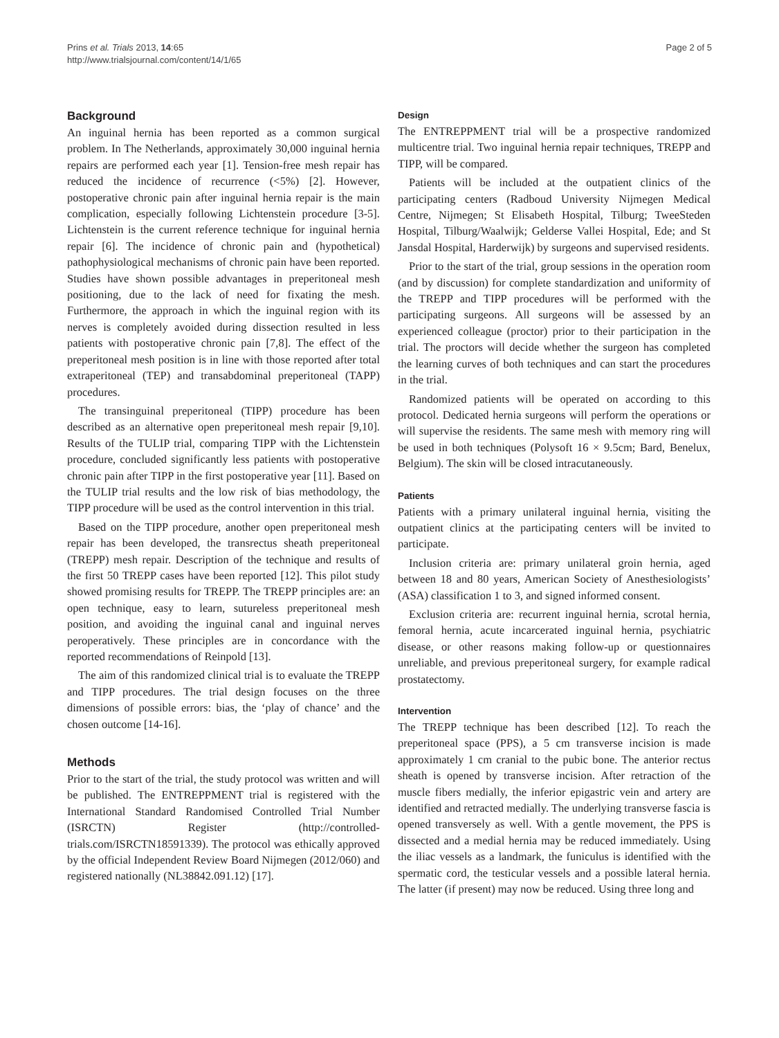Prins et al. Trials 2013, 14:65
http://www.trialsjournal.com/content/14/1/65
Page 2 of 5
Background
An inguinal hernia has been reported as a common surgical problem. In The Netherlands, approximately 30,000 inguinal hernia repairs are performed each year [1]. Tension-free mesh repair has reduced the incidence of recurrence (<5%) [2]. However, postoperative chronic pain after inguinal hernia repair is the main complication, especially following Lichtenstein procedure [3-5]. Lichtenstein is the current reference technique for inguinal hernia repair [6]. The incidence of chronic pain and (hypothetical) pathophysiological mechanisms of chronic pain have been reported. Studies have shown possible advantages in preperitoneal mesh positioning, due to the lack of need for fixating the mesh. Furthermore, the approach in which the inguinal region with its nerves is completely avoided during dissection resulted in less patients with postoperative chronic pain [7,8]. The effect of the preperitoneal mesh position is in line with those reported after total extraperitoneal (TEP) and transabdominal preperitoneal (TAPP) procedures.
The transinguinal preperitoneal (TIPP) procedure has been described as an alternative open preperitoneal mesh repair [9,10]. Results of the TULIP trial, comparing TIPP with the Lichtenstein procedure, concluded significantly less patients with postoperative chronic pain after TIPP in the first postoperative year [11]. Based on the TULIP trial results and the low risk of bias methodology, the TIPP procedure will be used as the control intervention in this trial.
Based on the TIPP procedure, another open preperitoneal mesh repair has been developed, the transrectus sheath preperitoneal (TREPP) mesh repair. Description of the technique and results of the first 50 TREPP cases have been reported [12]. This pilot study showed promising results for TREPP. The TREPP principles are: an open technique, easy to learn, sutureless preperitoneal mesh position, and avoiding the inguinal canal and inguinal nerves peroperatively. These principles are in concordance with the reported recommendations of Reinpold [13].
The aim of this randomized clinical trial is to evaluate the TREPP and TIPP procedures. The trial design focuses on the three dimensions of possible errors: bias, the ‘play of chance’ and the chosen outcome [14-16].
Methods
Prior to the start of the trial, the study protocol was written and will be published. The ENTREPPMENT trial is registered with the International Standard Randomised Controlled Trial Number (ISRCTN) Register (http://controlled-trials.com/ISRCTN18591339). The protocol was ethically approved by the official Independent Review Board Nijmegen (2012/060) and registered nationally (NL38842.091.12) [17].
Design
The ENTREPPMENT trial will be a prospective randomized multicentre trial. Two inguinal hernia repair techniques, TREPP and TIPP, will be compared.
Patients will be included at the outpatient clinics of the participating centers (Radboud University Nijmegen Medical Centre, Nijmegen; St Elisabeth Hospital, Tilburg; TweeSteden Hospital, Tilburg/Waalwijk; Gelderse Vallei Hospital, Ede; and St Jansdal Hospital, Harderwijk) by surgeons and supervised residents.
Prior to the start of the trial, group sessions in the operation room (and by discussion) for complete standardization and uniformity of the TREPP and TIPP procedures will be performed with the participating surgeons. All surgeons will be assessed by an experienced colleague (proctor) prior to their participation in the trial. The proctors will decide whether the surgeon has completed the learning curves of both techniques and can start the procedures in the trial.
Randomized patients will be operated on according to this protocol. Dedicated hernia surgeons will perform the operations or will supervise the residents. The same mesh with memory ring will be used in both techniques (Polysoft 16 × 9.5cm; Bard, Benelux, Belgium). The skin will be closed intracutaneously.
Patients
Patients with a primary unilateral inguinal hernia, visiting the outpatient clinics at the participating centers will be invited to participate.
Inclusion criteria are: primary unilateral groin hernia, aged between 18 and 80 years, American Society of Anesthesiologists’ (ASA) classification 1 to 3, and signed informed consent.
Exclusion criteria are: recurrent inguinal hernia, scrotal hernia, femoral hernia, acute incarcerated inguinal hernia, psychiatric disease, or other reasons making follow-up or questionnaires unreliable, and previous preperitoneal surgery, for example radical prostatectomy.
Intervention
The TREPP technique has been described [12]. To reach the preperitoneal space (PPS), a 5 cm transverse incision is made approximately 1 cm cranial to the pubic bone. The anterior rectus sheath is opened by transverse incision. After retraction of the muscle fibers medially, the inferior epigastric vein and artery are identified and retracted medially. The underlying transverse fascia is opened transversely as well. With a gentle movement, the PPS is dissected and a medial hernia may be reduced immediately. Using the iliac vessels as a landmark, the funiculus is identified with the spermatic cord, the testicular vessels and a possible lateral hernia. The latter (if present) may now be reduced. Using three long and